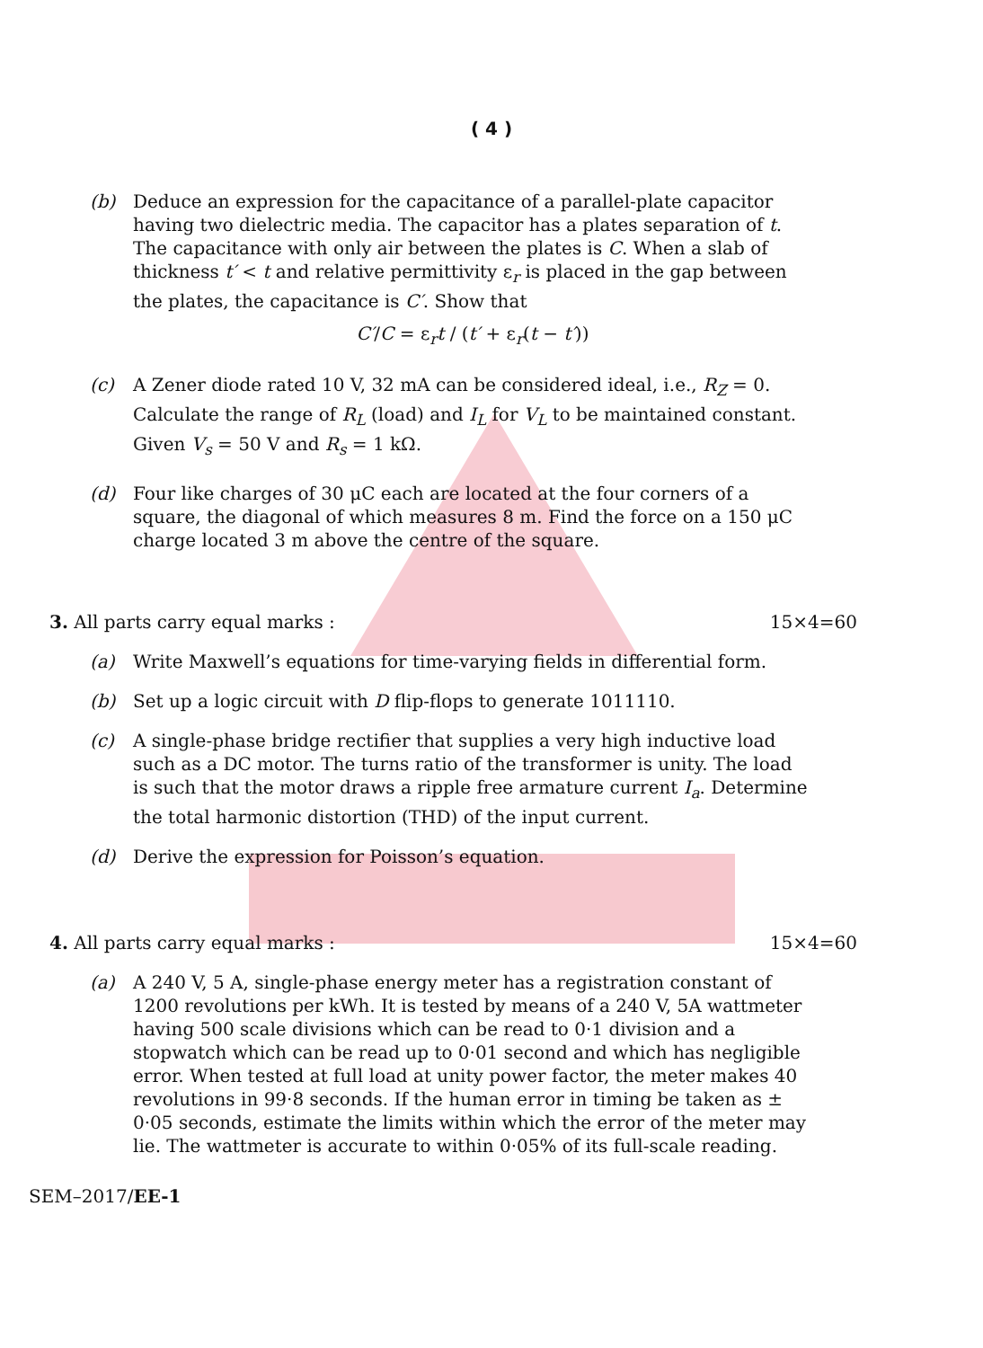( 4 )
(b) Deduce an expression for the capacitance of a parallel-plate capacitor having two dielectric media. The capacitor has a plates separation of t. The capacitance with only air between the plates is C. When a slab of thickness t′ < t and relative permittivity ε<sub>r</sub> is placed in the gap between the plates, the capacitance is C′. Show that
C′/C = ε<sub>r</sub>t / (t′ + ε<sub>r</sub>(t − t′))
(c) A Zener diode rated 10 V, 32 mA can be considered ideal, i.e., R<sub>Z</sub> = 0. Calculate the range of R<sub>L</sub> (load) and I<sub>L</sub> for V<sub>L</sub> to be maintained constant. Given V<sub>s</sub> = 50 V and R<sub>s</sub> = 1 kΩ.
(d) Four like charges of 30 μC each are located at the four corners of a square, the diagonal of which measures 8 m. Find the force on a 150 μC charge located 3 m above the centre of the square.
3. All parts carry equal marks : 15×4=60
(a) Write Maxwell’s equations for time-varying fields in differential form.
(b) Set up a logic circuit with D flip-flops to generate 1011110.
(c) A single-phase bridge rectifier that supplies a very high inductive load such as a DC motor. The turns ratio of the transformer is unity. The load is such that the motor draws a ripple free armature current I<sub>a</sub>. Determine the total harmonic distortion (THD) of the input current.
(d) Derive the expression for Poisson’s equation.
4. All parts carry equal marks : 15×4=60
(a) A 240 V, 5 A, single-phase energy meter has a registration constant of 1200 revolutions per kWh. It is tested by means of a 240 V, 5A wattmeter having 500 scale divisions which can be read to 0·1 division and a stopwatch which can be read up to 0·01 second and which has negligible error. When tested at full load at unity power factor, the meter makes 40 revolutions in 99·8 seconds. If the human error in timing be taken as ± 0·05 seconds, estimate the limits within which the error of the meter may lie. The wattmeter is accurate to within 0·05% of its full-scale reading.
SEM–2017/EE-1